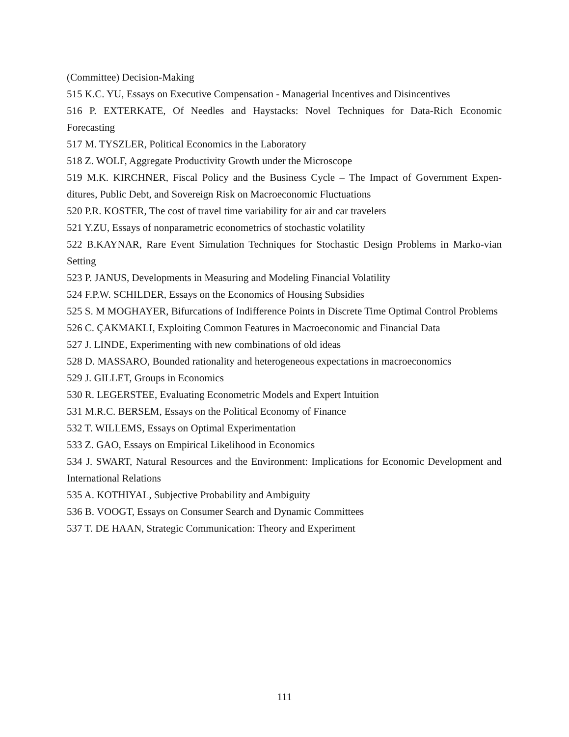(Committee) Decision-Making
515 K.C. YU, Essays on Executive Compensation - Managerial Incentives and Disincentives
516 P. EXTERKATE, Of Needles and Haystacks: Novel Techniques for Data-Rich Economic Forecasting
517 M. TYSZLER, Political Economics in the Laboratory
518 Z. WOLF, Aggregate Productivity Growth under the Microscope
519 M.K. KIRCHNER, Fiscal Policy and the Business Cycle – The Impact of Government Expen-ditures, Public Debt, and Sovereign Risk on Macroeconomic Fluctuations
520 P.R. KOSTER, The cost of travel time variability for air and car travelers
521 Y.ZU, Essays of nonparametric econometrics of stochastic volatility
522 B.KAYNAR, Rare Event Simulation Techniques for Stochastic Design Problems in Marko-vian Setting
523 P. JANUS, Developments in Measuring and Modeling Financial Volatility
524 F.P.W. SCHILDER, Essays on the Economics of Housing Subsidies
525 S. M MOGHAYER, Bifurcations of Indifference Points in Discrete Time Optimal Control Problems
526 C. ÇAKMAKLI, Exploiting Common Features in Macroeconomic and Financial Data
527 J. LINDE, Experimenting with new combinations of old ideas
528 D. MASSARO, Bounded rationality and heterogeneous expectations in macroeconomics
529 J. GILLET, Groups in Economics
530 R. LEGERSTEE, Evaluating Econometric Models and Expert Intuition
531 M.R.C. BERSEM, Essays on the Political Economy of Finance
532 T. WILLEMS, Essays on Optimal Experimentation
533 Z. GAO, Essays on Empirical Likelihood in Economics
534 J. SWART, Natural Resources and the Environment: Implications for Economic Development and International Relations
535 A. KOTHIYAL, Subjective Probability and Ambiguity
536 B. VOOGT, Essays on Consumer Search and Dynamic Committees
537 T. DE HAAN, Strategic Communication: Theory and Experiment
111